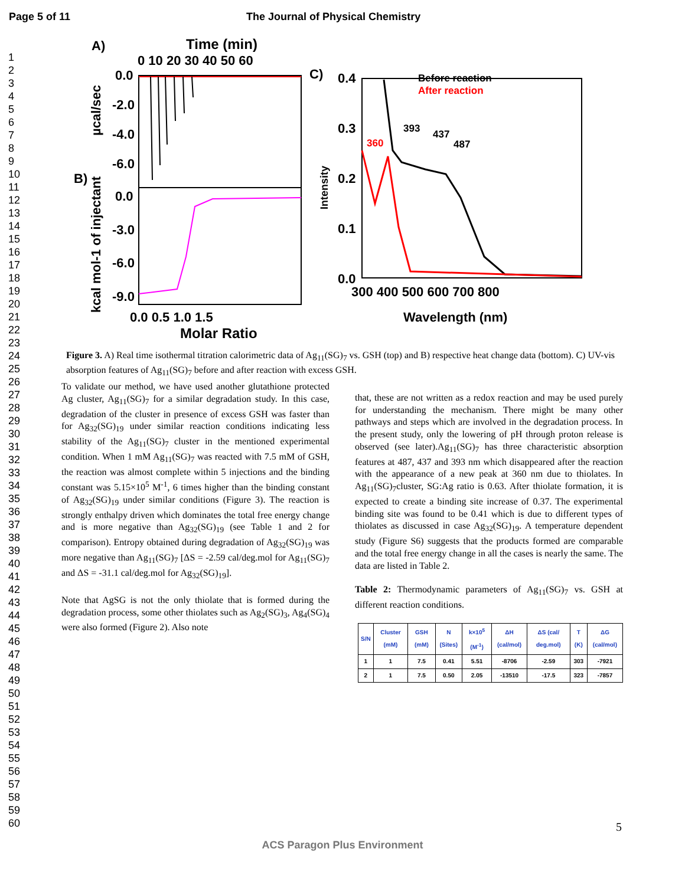Page 5 of 11 The Journal of Physical Chemistry
1
2
3
4
5
6
7
8
9
10
11
12
13
14
15
16
17
18
19
20
21
22
23
24
25
26
27
28
29
30
31
32
33
34
35
36
37
38
39
40
41
42
43
44
45
46
47
48
49
50
51
52
53
54
55
56
57
58
59
60
A)
Time (min)
0 10 20 30 40 50 60
0.0
-2.0
-4.0
-6.0
0.0
-3.0
-6.0
-9.0
B)
µcal/sec
kcal mol-1 of injectant
0.0 0.5 1.0 1.5
Molar Ratio
C)
0.4
0.3
0.2
0.1
0.0
Before reaction
After reaction
393
437
487
360
Intensity
300 400 500 600 700 800
Wavelength (nm)
Figure 3. A) Real time isothermal titration calorimetric data of Ag<sub>11</sub>(SG)<sub>7</sub> vs. GSH (top) and B) respective heat change data (bottom). C) UV-vis absorption features of Ag<sub>11</sub>(SG)<sub>7</sub> before and after reaction with excess GSH.
To validate our method, we have used another glutathione protected Ag cluster, Ag<sub>11</sub>(SG)<sub>7</sub> for a similar degradation study. In this case, degradation of the cluster in presence of excess GSH was faster than for Ag<sub>32</sub>(SG)<sub>19</sub> under similar reaction conditions indicating less stability of the Ag<sub>11</sub>(SG)<sub>7</sub> cluster in the mentioned experimental condition. When 1 mM Ag<sub>11</sub>(SG)<sub>7</sub> was reacted with 7.5 mM of GSH, the reaction was almost complete within 5 injections and the binding constant was 5.15×10<sup>5</sup> M<sup>-1</sup>, 6 times higher than the binding constant of Ag<sub>32</sub>(SG)<sub>19</sub> under similar conditions (Figure 3). The reaction is strongly enthalpy driven which dominates the total free energy change and is more negative than Ag<sub>32</sub>(SG)<sub>19</sub> (see Table 1 and 2 for comparison). Entropy obtained during degradation of Ag<sub>32</sub>(SG)<sub>19</sub> was more negative than Ag<sub>11</sub>(SG)<sub>7</sub> [ΔS = -2.59 cal/deg.mol for Ag<sub>11</sub>(SG)<sub>7</sub> and ΔS = -31.1 cal/deg.mol for Ag<sub>32</sub>(SG)<sub>19</sub>].
Note that AgSG is not the only thiolate that is formed during the degradation process, some other thiolates such as Ag<sub>2</sub>(SG)<sub>3</sub>, Ag<sub>4</sub>(SG)<sub>4</sub> were also formed (Figure 2). Also note
that, these are not written as a redox reaction and may be used purely for understanding the mechanism. There might be many other pathways and steps which are involved in the degradation process. In the present study, only the lowering of pH through proton release is observed (see later).Ag<sub>11</sub>(SG)<sub>7</sub> has three characteristic absorption features at 487, 437 and 393 nm which disappeared after the reaction with the appearance of a new peak at 360 nm due to thiolates. In Ag<sub>11</sub>(SG)<sub>7</sub>cluster, SG:Ag ratio is 0.63. After thiolate formation, it is expected to create a binding site increase of 0.37. The experimental binding site was found to be 0.41 which is due to different types of thiolates as discussed in case Ag<sub>32</sub>(SG)<sub>19</sub>. A temperature dependent study (Figure S6) suggests that the products formed are comparable and the total free energy change in all the cases is nearly the same. The data are listed in Table 2.
Table 2: Thermodynamic parameters of Ag<sub>11</sub>(SG)<sub>7</sub> vs. GSH at different reaction conditions.
| S/N | Cluster (mM) | GSH (mM) | N (Sites) | k×10<sup>5</sup> (M<sup>-1</sup>) | ΔH (cal/mol) | ΔS (cal/ deg.mol) | T (K) | ΔG (cal/mol) |
| --- | --- | --- | --- | --- | --- | --- | --- | --- |
| 1 | 1 | 7.5 | 0.41 | 5.51 | -8706 | -2.59 | 303 | -7921 |
| 2 | 1 | 7.5 | 0.50 | 2.05 | -13510 | -17.5 | 323 | -7857 |
5
ACS Paragon Plus Environment